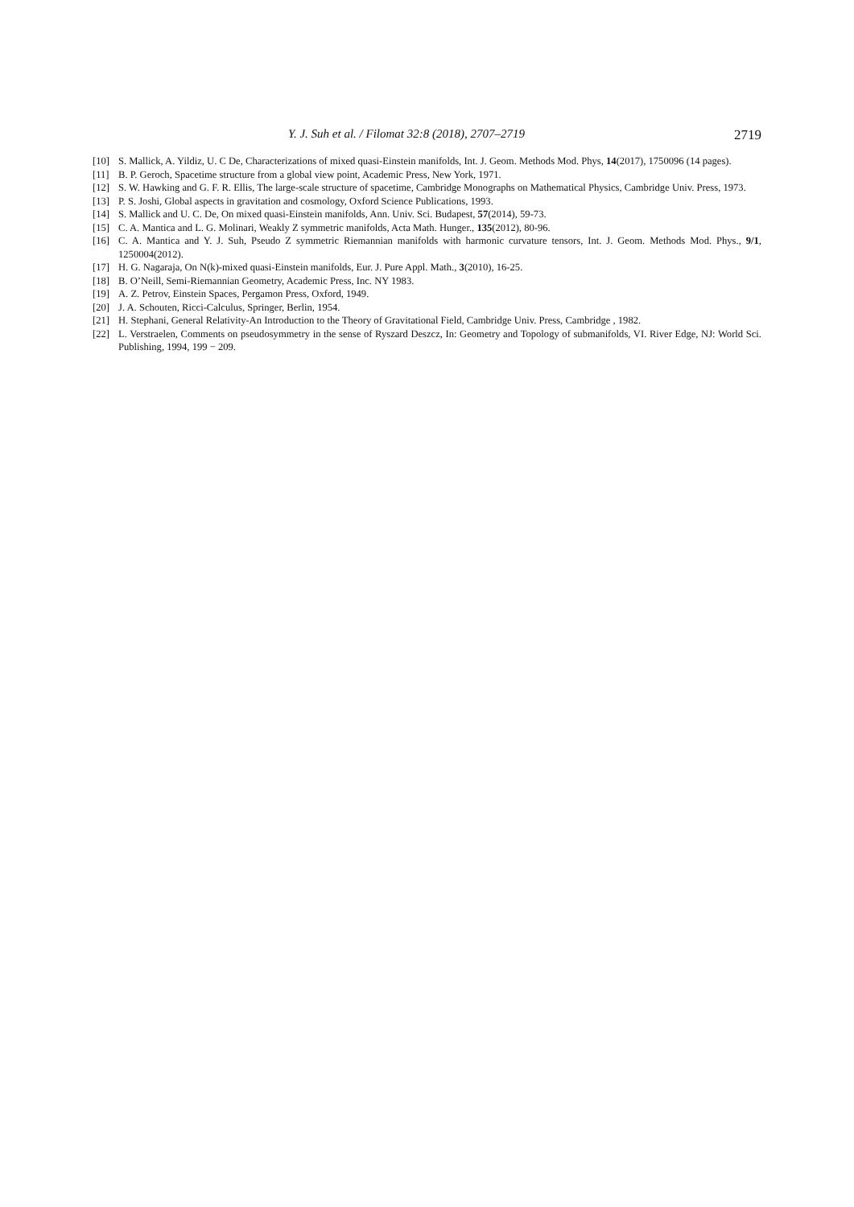Y. J. Suh et al. / Filomat 32:8 (2018), 2707–2719 2719
[10] S. Mallick, A. Yildiz, U. C De, Characterizations of mixed quasi-Einstein manifolds, Int. J. Geom. Methods Mod. Phys, 14(2017), 1750096 (14 pages).
[11] B. P. Geroch, Spacetime structure from a global view point, Academic Press, New York, 1971.
[12] S. W. Hawking and G. F. R. Ellis, The large-scale structure of spacetime, Cambridge Monographs on Mathematical Physics, Cambridge Univ. Press, 1973.
[13] P. S. Joshi, Global aspects in gravitation and cosmology, Oxford Science Publications, 1993.
[14] S. Mallick and U. C. De, On mixed quasi-Einstein manifolds, Ann. Univ. Sci. Budapest, 57(2014), 59-73.
[15] C. A. Mantica and L. G. Molinari, Weakly Z symmetric manifolds, Acta Math. Hunger., 135(2012), 80-96.
[16] C. A. Mantica and Y. J. Suh, Pseudo Z symmetric Riemannian manifolds with harmonic curvature tensors, Int. J. Geom. Methods Mod. Phys., 9/1, 1250004(2012).
[17] H. G. Nagaraja, On N(k)-mixed quasi-Einstein manifolds, Eur. J. Pure Appl. Math., 3(2010), 16-25.
[18] B. O’Neill, Semi-Riemannian Geometry, Academic Press, Inc. NY 1983.
[19] A. Z. Petrov, Einstein Spaces, Pergamon Press, Oxford, 1949.
[20] J. A. Schouten, Ricci-Calculus, Springer, Berlin, 1954.
[21] H. Stephani, General Relativity-An Introduction to the Theory of Gravitational Field, Cambridge Univ. Press, Cambridge , 1982.
[22] L. Verstraelen, Comments on pseudosymmetry in the sense of Ryszard Deszcz, In: Geometry and Topology of submanifolds, VI. River Edge, NJ: World Sci. Publishing, 1994, 199 − 209.